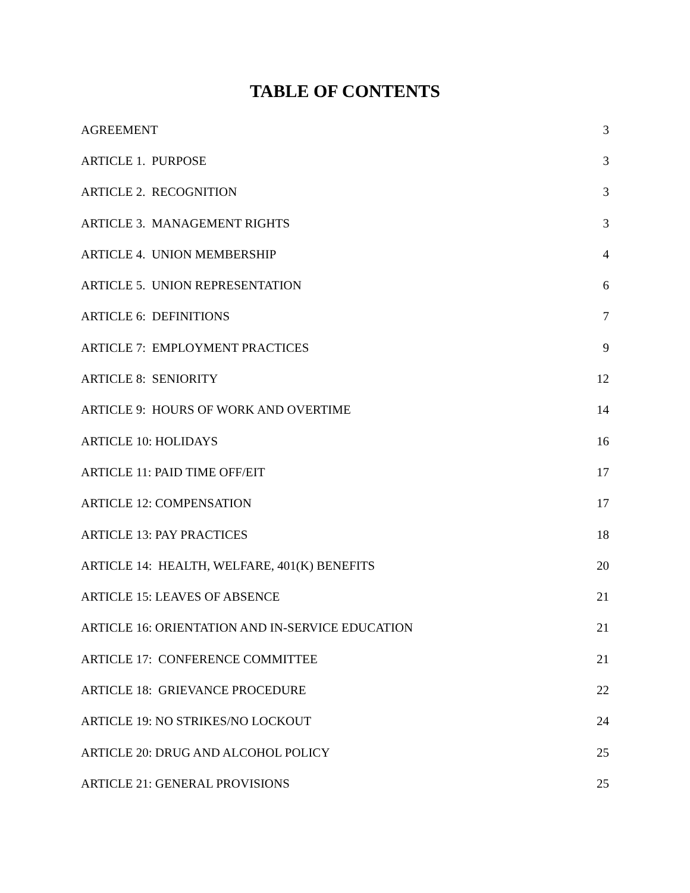TABLE OF CONTENTS
| AGREEMENT | 3 |
| ARTICLE 1. PURPOSE | 3 |
| ARTICLE 2. RECOGNITION | 3 |
| ARTICLE 3. MANAGEMENT RIGHTS | 3 |
| ARTICLE 4. UNION MEMBERSHIP | 4 |
| ARTICLE 5. UNION REPRESENTATION | 6 |
| ARTICLE 6: DEFINITIONS | 7 |
| ARTICLE 7: EMPLOYMENT PRACTICES | 9 |
| ARTICLE 8: SENIORITY | 12 |
| ARTICLE 9: HOURS OF WORK AND OVERTIME | 14 |
| ARTICLE 10: HOLIDAYS | 16 |
| ARTICLE 11: PAID TIME OFF/EIT | 17 |
| ARTICLE 12: COMPENSATION | 17 |
| ARTICLE 13: PAY PRACTICES | 18 |
| ARTICLE 14: HEALTH, WELFARE, 401(K) BENEFITS | 20 |
| ARTICLE 15: LEAVES OF ABSENCE | 21 |
| ARTICLE 16: ORIENTATION AND IN-SERVICE EDUCATION | 21 |
| ARTICLE 17: CONFERENCE COMMITTEE | 21 |
| ARTICLE 18: GRIEVANCE PROCEDURE | 22 |
| ARTICLE 19: NO STRIKES/NO LOCKOUT | 24 |
| ARTICLE 20: DRUG AND ALCOHOL POLICY | 25 |
| ARTICLE 21: GENERAL PROVISIONS | 25 |